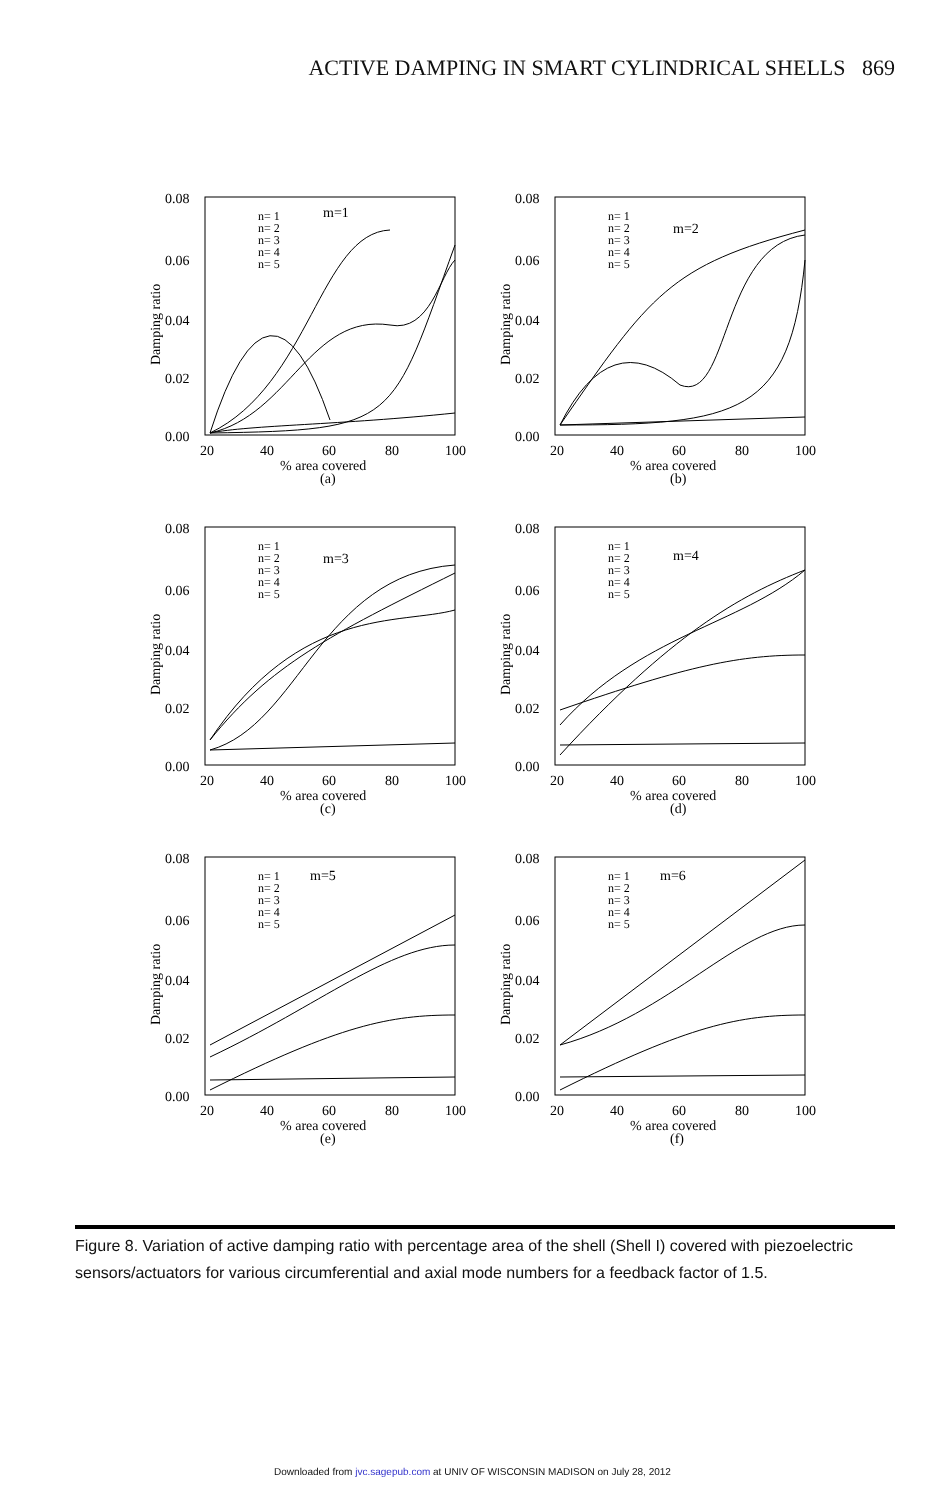ACTIVE DAMPING IN SMART CYLINDRICAL SHELLS 869
0.08
0.06
0.04
0.02
0.00
20
40
60
80
100
% area covered
(a)
m=1
Damping ratio
n= 1
n= 2
n= 3
n= 4
n= 5
0.08
0.06
0.04
0.02
0.00
20
40
60
80
100
% area covered
(b)
m=2
Damping ratio
n= 1
n= 2
n= 3
n= 4
n= 5
0.08
0.06
0.04
0.02
0.00
20
40
60
80
100
% area covered
(c)
m=3
Damping ratio
n= 1
n= 2
n= 3
n= 4
n= 5
0.08
0.06
0.04
0.02
0.00
20
40
60
80
100
% area covered
(d)
m=4
Damping ratio
n= 1
n= 2
n= 3
n= 4
n= 5
0.08
0.06
0.04
0.02
0.00
20
40
60
80
100
% area covered
(e)
m=5
Damping ratio
n= 1
n= 2
n= 3
n= 4
n= 5
0.08
0.06
0.04
0.02
0.00
20
40
60
80
100
% area covered
(f)
m=6
Damping ratio
n= 1
n= 2
n= 3
n= 4
n= 5
Figure 8. Variation of active damping ratio with percentage area of the shell (Shell I) covered with piezoelectric sensors/actuators for various circumferential and axial mode numbers for a feedback factor of 1.5.
Downloaded from jvc.sagepub.com at UNIV OF WISCONSIN MADISON on July 28, 2012